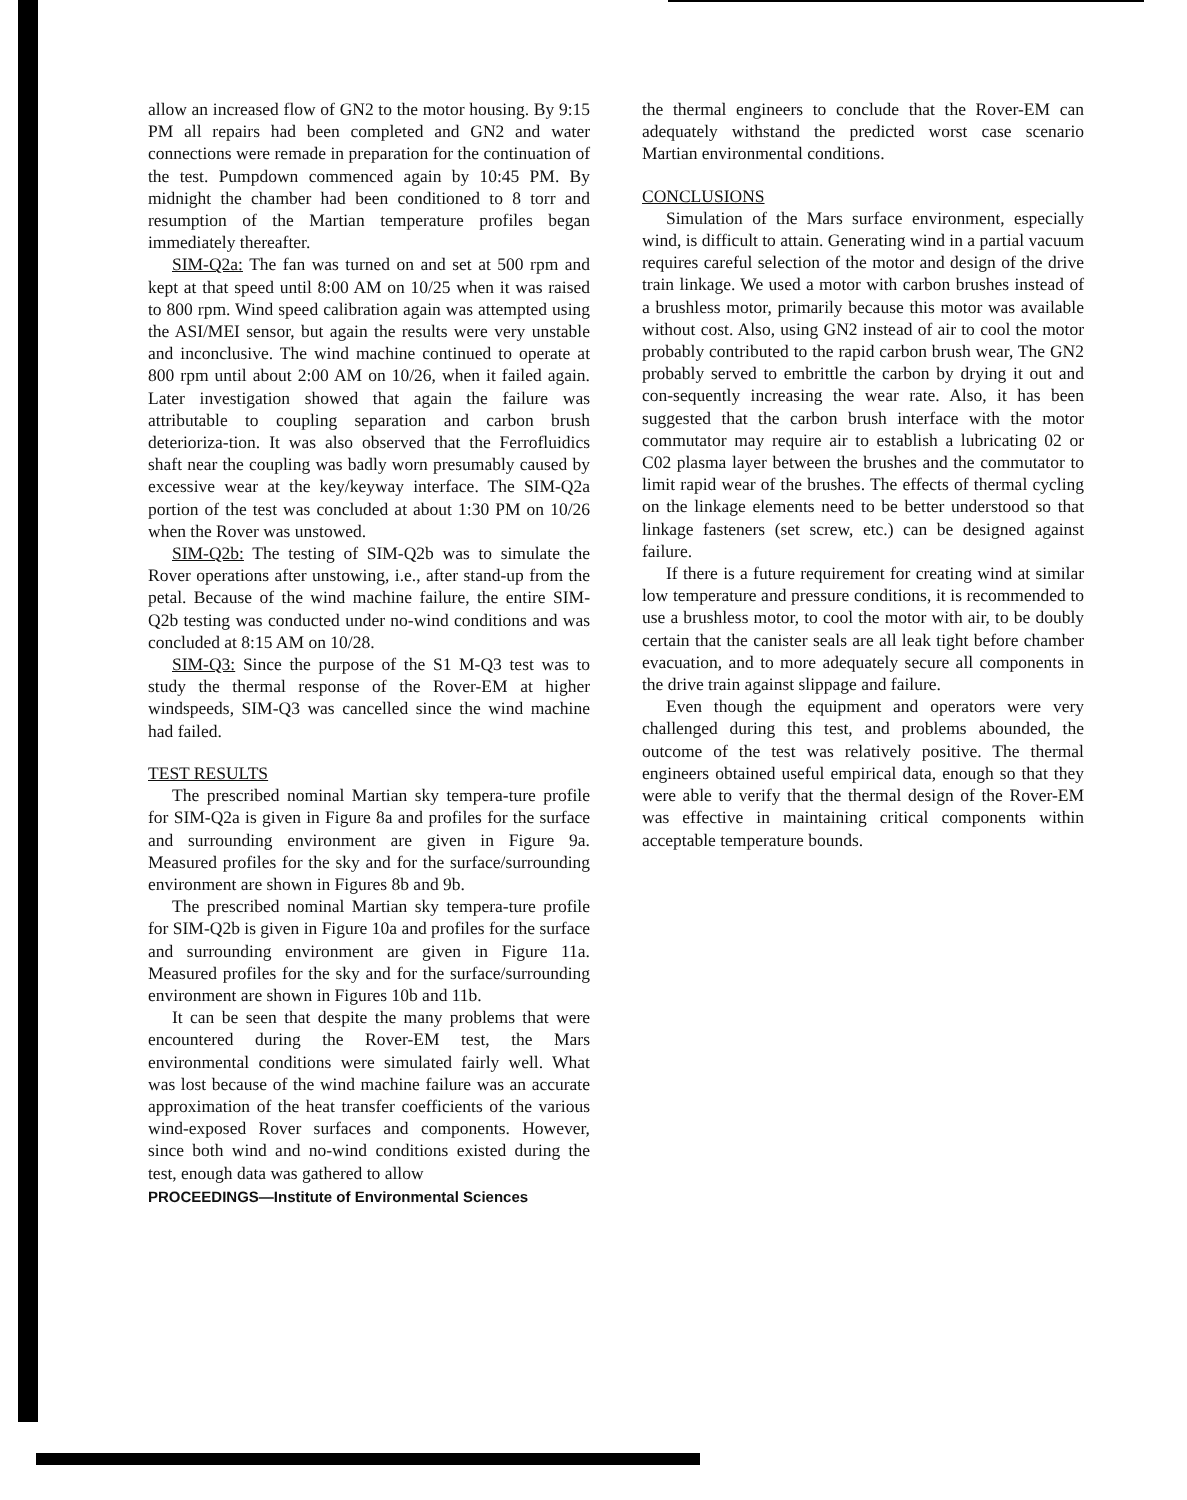allow an increased flow of GN2 to the motor housing. By 9:15 PM all repairs had been completed and GN2 and water connections were remade in preparation for the continuation of the test. Pumpdown commenced again by 10:45 PM. By midnight the chamber had been conditioned to 8 torr and resumption of the Martian temperature profiles began immediately thereafter.
SIM-Q2a: The fan was turned on and set at 500 rpm and kept at that speed until 8:00 AM on 10/25 when it was raised to 800 rpm. Wind speed calibration again was attempted using the ASI/MEI sensor, but again the results were very unstable and inconclusive. The wind machine continued to operate at 800 rpm until about 2:00 AM on 10/26, when it failed again. Later investigation showed that again the failure was attributable to coupling separation and carbon brush deterioriza-tion. It was also observed that the Ferrofluidics shaft near the coupling was badly worn presumably caused by excessive wear at the key/keyway interface. The SIM-Q2a portion of the test was concluded at about 1:30 PM on 10/26 when the Rover was unstowed.
SIM-Q2b: The testing of SIM-Q2b was to simulate the Rover operations after unstowing, i.e., after stand-up from the petal. Because of the wind machine failure, the entire SIM-Q2b testing was conducted under no-wind conditions and was concluded at 8:15 AM on 10/28.
SIM-Q3: Since the purpose of the S1 M-Q3 test was to study the thermal response of the Rover-EM at higher windspeeds, SIM-Q3 was cancelled since the wind machine had failed.
TEST RESULTS
The prescribed nominal Martian sky tempera-ture profile for SIM-Q2a is given in Figure 8a and profiles for the surface and surrounding environment are given in Figure 9a. Measured profiles for the sky and for the surface/surrounding environment are shown in Figures 8b and 9b.
The prescribed nominal Martian sky tempera-ture profile for SIM-Q2b is given in Figure 10a and profiles for the surface and surrounding environment are given in Figure 11a. Measured profiles for the sky and for the surface/surrounding environment are shown in Figures 10b and 11b.
It can be seen that despite the many problems that were encountered during the Rover-EM test, the Mars environmental conditions were simulated fairly well. What was lost because of the wind machine failure was an accurate approximation of the heat transfer coefficients of the various wind-exposed Rover surfaces and components. However, since both wind and no-wind conditions existed during the test, enough data was gathered to allow
PROCEEDINGS—Institute of Environmental Sciences
the thermal engineers to conclude that the Rover-EM can adequately withstand the predicted worst case scenario Martian environmental conditions.
CONCLUSIONS
Simulation of the Mars surface environment, especially wind, is difficult to attain. Generating wind in a partial vacuum requires careful selection of the motor and design of the drive train linkage. We used a motor with carbon brushes instead of a brushless motor, primarily because this motor was available without cost. Also, using GN2 instead of air to cool the motor probably contributed to the rapid carbon brush wear, The GN2 probably served to embrittle the carbon by drying it out and con-sequently increasing the wear rate. Also, it has been suggested that the carbon brush interface with the motor commutator may require air to establish a lubricating 02 or C02 plasma layer between the brushes and the commutator to limit rapid wear of the brushes. The effects of thermal cycling on the linkage elements need to be better understood so that linkage fasteners (set screw, etc.) can be designed against failure.
If there is a future requirement for creating wind at similar low temperature and pressure conditions, it is recommended to use a brushless motor, to cool the motor with air, to be doubly certain that the canister seals are all leak tight before chamber evacuation, and to more adequately secure all components in the drive train against slippage and failure.
Even though the equipment and operators were very challenged during this test, and problems abounded, the outcome of the test was relatively positive. The thermal engineers obtained useful empirical data, enough so that they were able to verify that the thermal design of the Rover-EM was effective in maintaining critical components within acceptable temperature bounds.